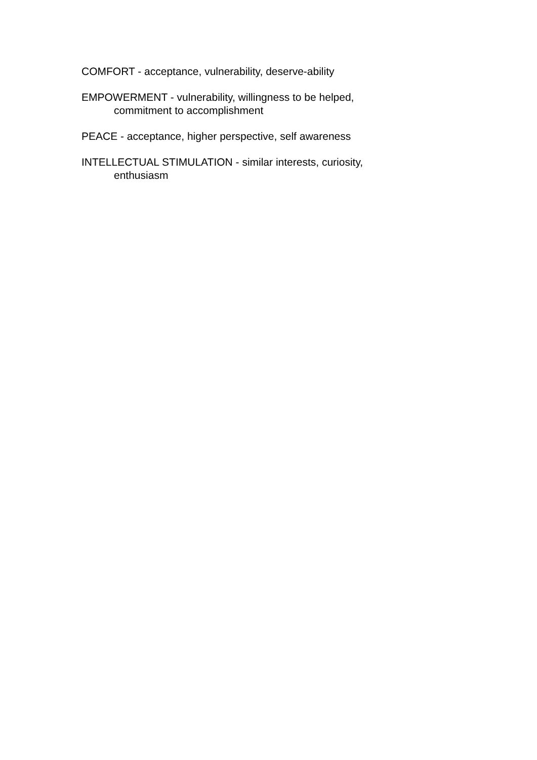COMFORT - acceptance, vulnerability, deserve-ability
EMPOWERMENT - vulnerability, willingness to be helped,
commitment to accomplishment
PEACE - acceptance, higher perspective, self awareness
INTELLECTUAL STIMULATION - similar interests, curiosity,
enthusiasm